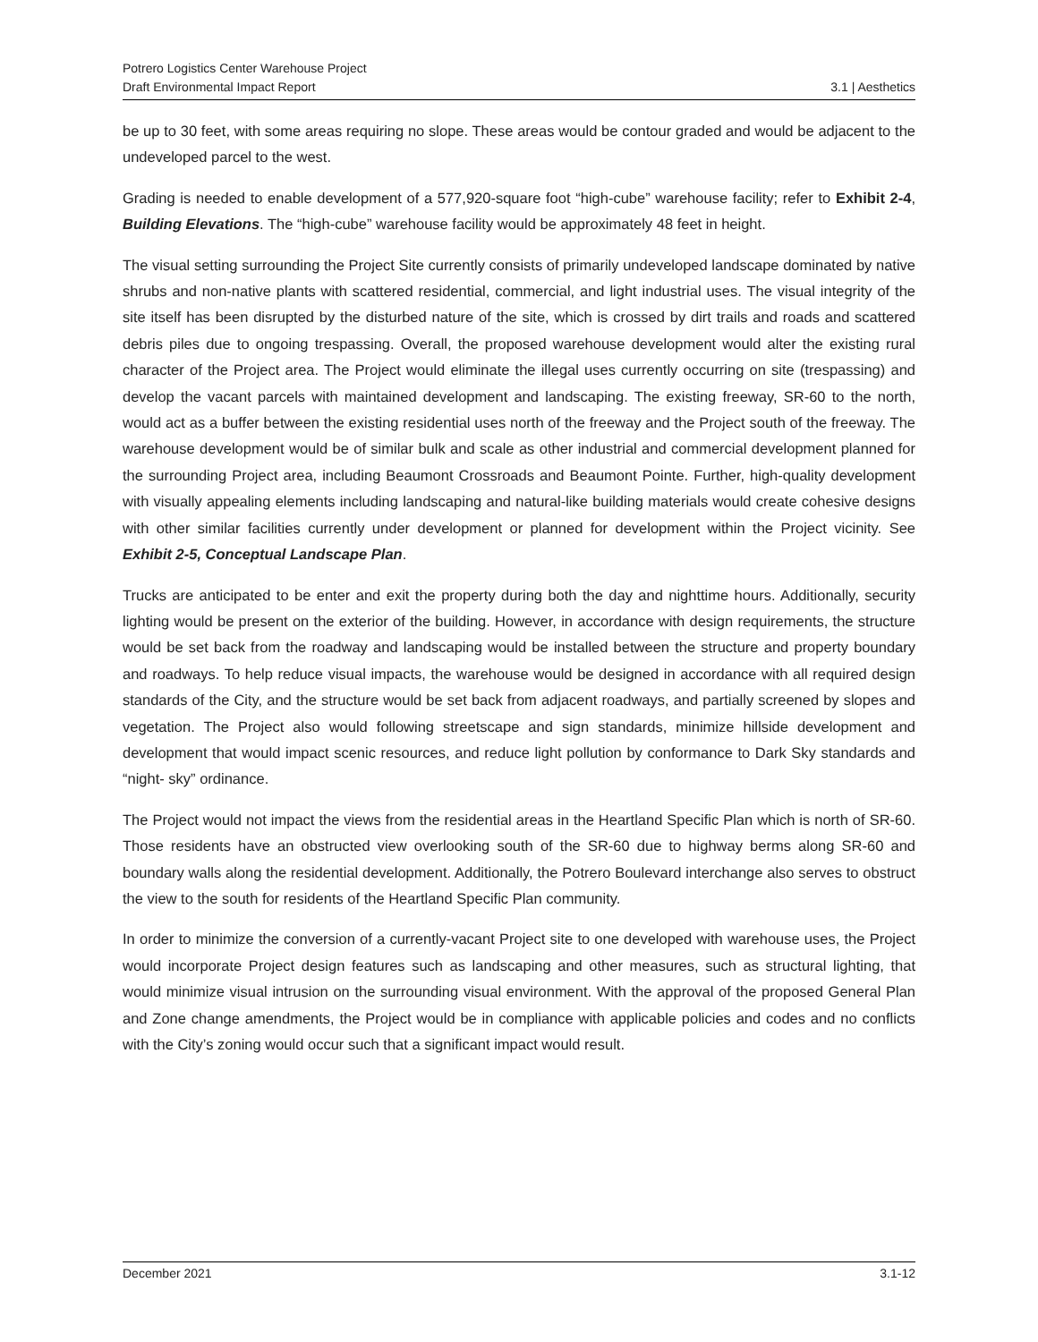Potrero Logistics Center Warehouse Project
Draft Environmental Impact Report 3.1 | Aesthetics
be up to 30 feet, with some areas requiring no slope. These areas would be contour graded and would be adjacent to the undeveloped parcel to the west.
Grading is needed to enable development of a 577,920-square foot “high-cube” warehouse facility; refer to Exhibit 2-4, Building Elevations. The “high-cube” warehouse facility would be approximately 48 feet in height.
The visual setting surrounding the Project Site currently consists of primarily undeveloped landscape dominated by native shrubs and non-native plants with scattered residential, commercial, and light industrial uses. The visual integrity of the site itself has been disrupted by the disturbed nature of the site, which is crossed by dirt trails and roads and scattered debris piles due to ongoing trespassing. Overall, the proposed warehouse development would alter the existing rural character of the Project area. The Project would eliminate the illegal uses currently occurring on site (trespassing) and develop the vacant parcels with maintained development and landscaping. The existing freeway, SR-60 to the north, would act as a buffer between the existing residential uses north of the freeway and the Project south of the freeway. The warehouse development would be of similar bulk and scale as other industrial and commercial development planned for the surrounding Project area, including Beaumont Crossroads and Beaumont Pointe. Further, high-quality development with visually appealing elements including landscaping and natural-like building materials would create cohesive designs with other similar facilities currently under development or planned for development within the Project vicinity. See Exhibit 2-5, Conceptual Landscape Plan.
Trucks are anticipated to be enter and exit the property during both the day and nighttime hours. Additionally, security lighting would be present on the exterior of the building. However, in accordance with design requirements, the structure would be set back from the roadway and landscaping would be installed between the structure and property boundary and roadways. To help reduce visual impacts, the warehouse would be designed in accordance with all required design standards of the City, and the structure would be set back from adjacent roadways, and partially screened by slopes and vegetation. The Project also would following streetscape and sign standards, minimize hillside development and development that would impact scenic resources, and reduce light pollution by conformance to Dark Sky standards and “night- sky” ordinance.
The Project would not impact the views from the residential areas in the Heartland Specific Plan which is north of SR-60. Those residents have an obstructed view overlooking south of the SR-60 due to highway berms along SR-60 and boundary walls along the residential development. Additionally, the Potrero Boulevard interchange also serves to obstruct the view to the south for residents of the Heartland Specific Plan community.
In order to minimize the conversion of a currently-vacant Project site to one developed with warehouse uses, the Project would incorporate Project design features such as landscaping and other measures, such as structural lighting, that would minimize visual intrusion on the surrounding visual environment. With the approval of the proposed General Plan and Zone change amendments, the Project would be in compliance with applicable policies and codes and no conflicts with the City’s zoning would occur such that a significant impact would result.
December 2021 3.1-12